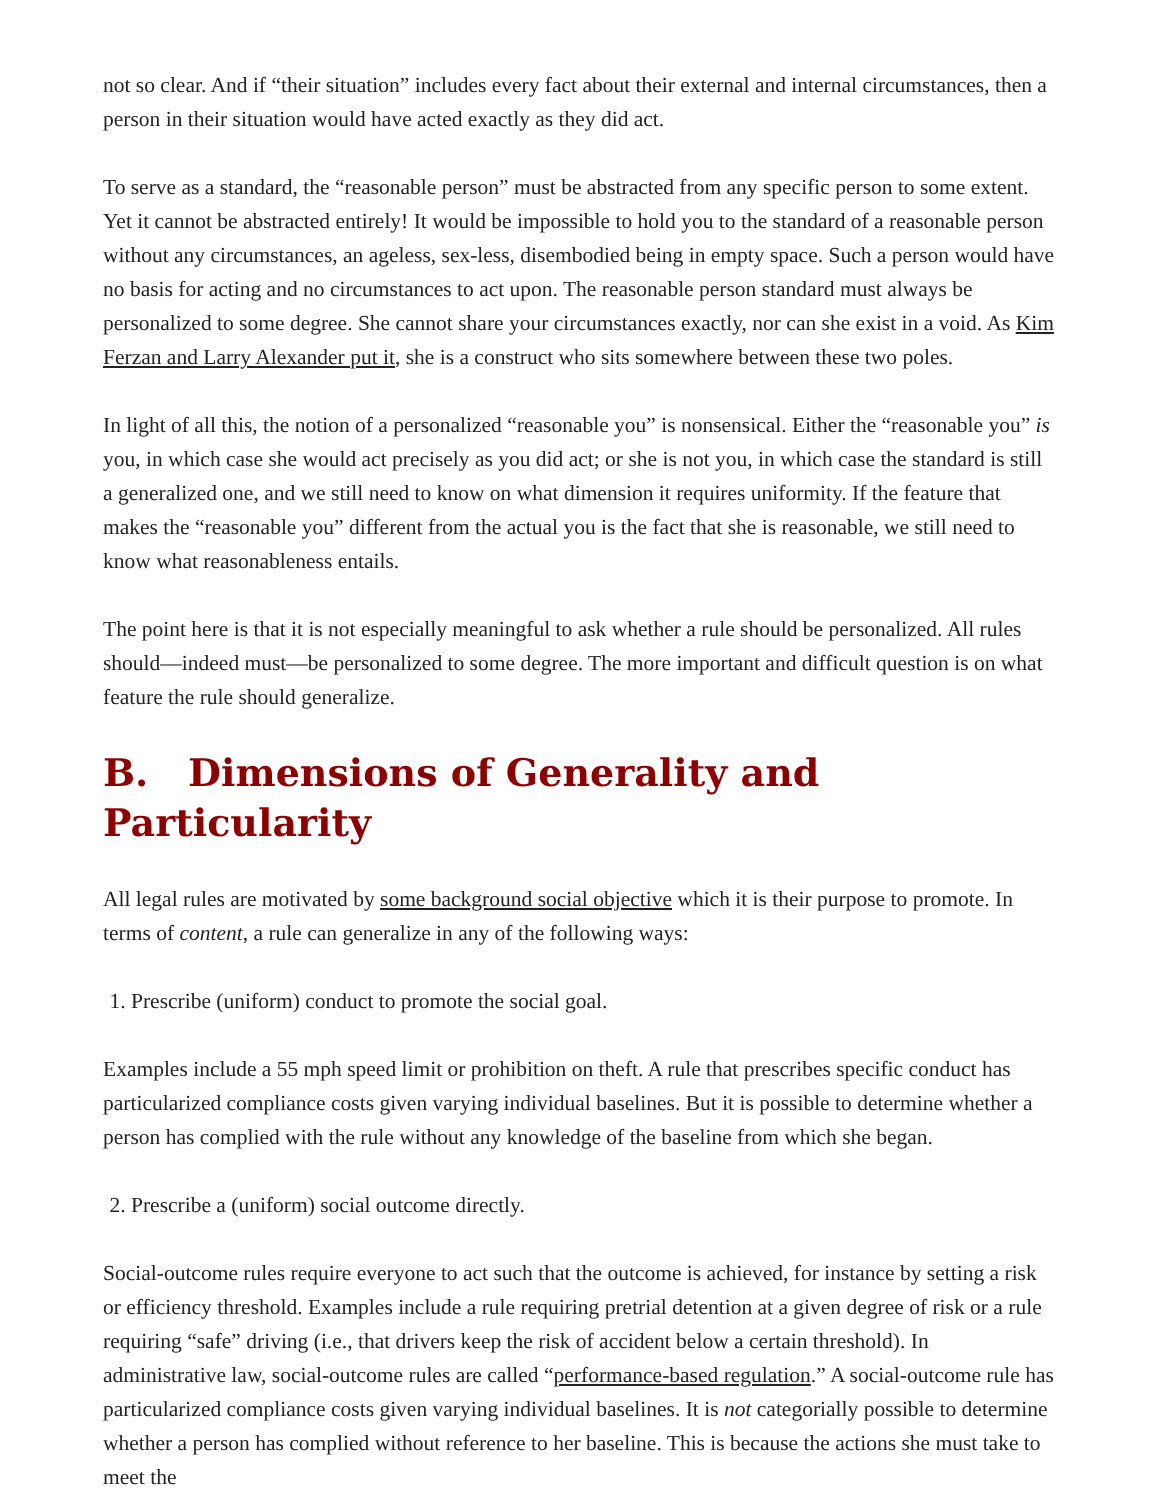not so clear. And if “their situation” includes every fact about their external and internal circumstances, then a person in their situation would have acted exactly as they did act.
To serve as a standard, the “reasonable person” must be abstracted from any specific person to some extent. Yet it cannot be abstracted entirely! It would be impossible to hold you to the standard of a reasonable person without any circumstances, an ageless, sex-less, disembodied being in empty space. Such a person would have no basis for acting and no circumstances to act upon. The reasonable person standard must always be personalized to some degree. She cannot share your circumstances exactly, nor can she exist in a void. As Kim Ferzan and Larry Alexander put it, she is a construct who sits somewhere between these two poles.
In light of all this, the notion of a personalized “reasonable you” is nonsensical. Either the “reasonable you” is you, in which case she would act precisely as you did act; or she is not you, in which case the standard is still a generalized one, and we still need to know on what dimension it requires uniformity. If the feature that makes the “reasonable you” different from the actual you is the fact that she is reasonable, we still need to know what reasonableness entails.
The point here is that it is not especially meaningful to ask whether a rule should be personalized. All rules should—indeed must—be personalized to some degree. The more important and difficult question is on what feature the rule should generalize.
B. Dimensions of Generality and Particularity
All legal rules are motivated by some background social objective which it is their purpose to promote. In terms of content, a rule can generalize in any of the following ways:
1. Prescribe (uniform) conduct to promote the social goal.
Examples include a 55 mph speed limit or prohibition on theft. A rule that prescribes specific conduct has particularized compliance costs given varying individual baselines. But it is possible to determine whether a person has complied with the rule without any knowledge of the baseline from which she began.
2. Prescribe a (uniform) social outcome directly.
Social-outcome rules require everyone to act such that the outcome is achieved, for instance by setting a risk or efficiency threshold. Examples include a rule requiring pretrial detention at a given degree of risk or a rule requiring “safe” driving (i.e., that drivers keep the risk of accident below a certain threshold). In administrative law, social-outcome rules are called “performance-based regulation.” A social-outcome rule has particularized compliance costs given varying individual baselines. It is not categorially possible to determine whether a person has complied without reference to her baseline. This is because the actions she must take to meet the